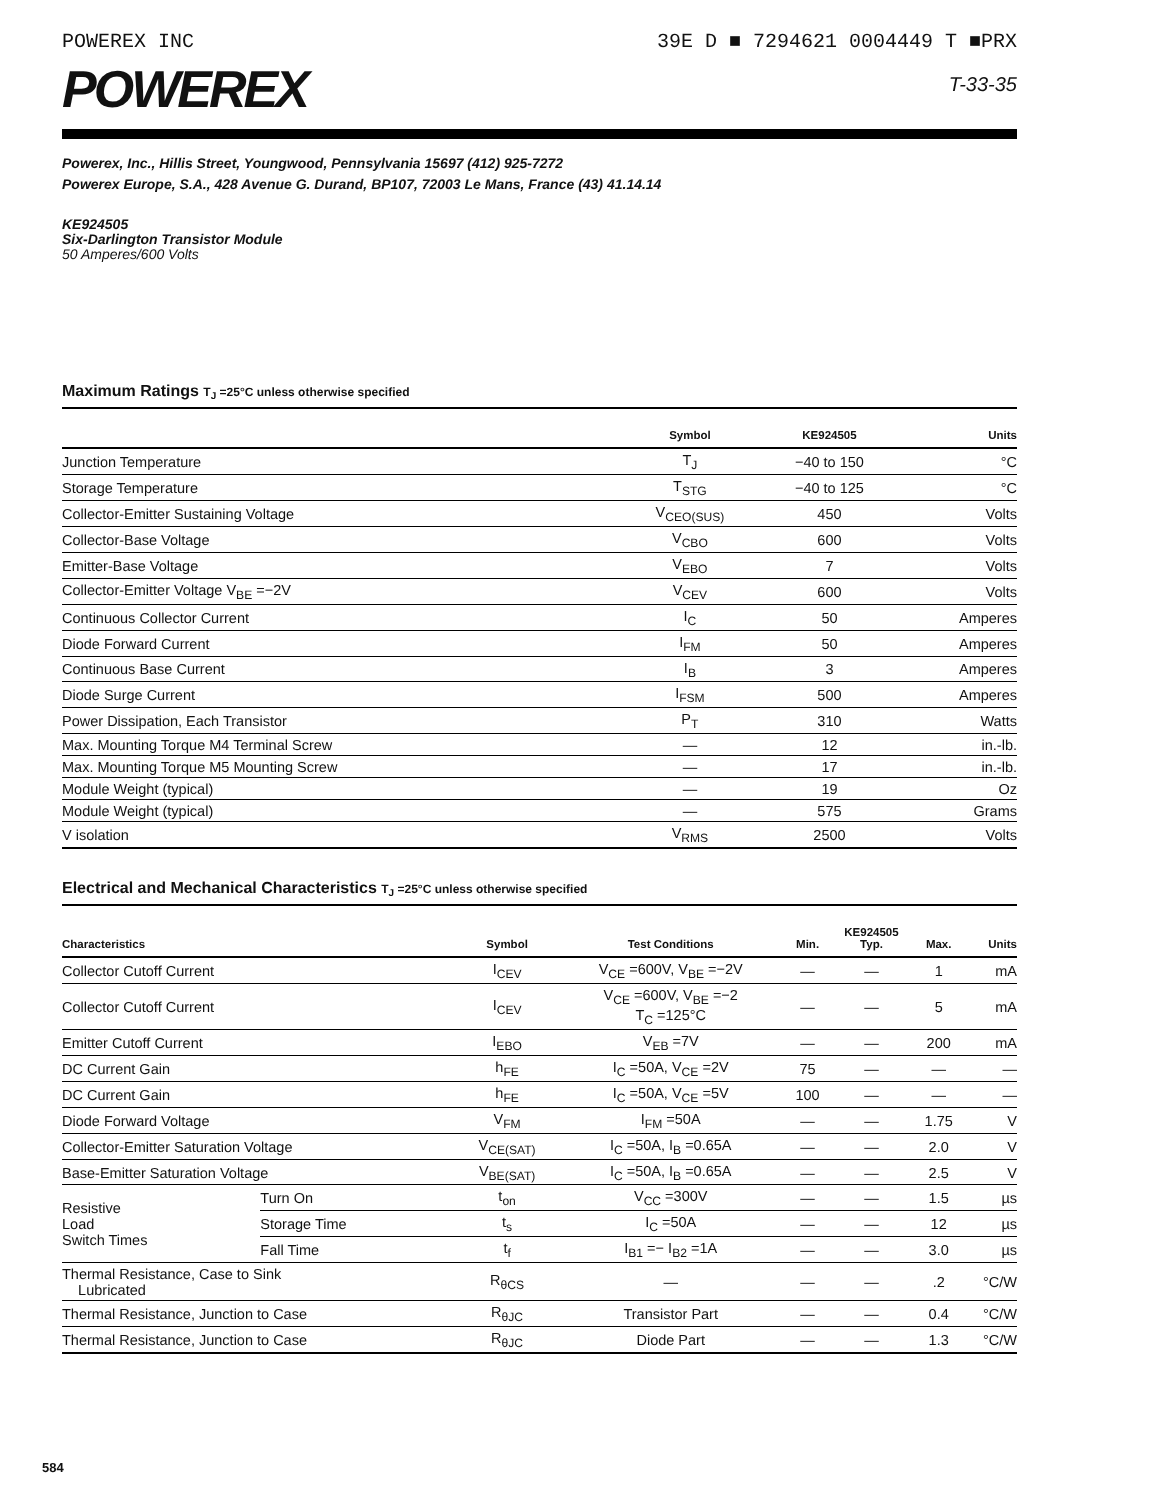POWEREX INC 39E D ■ 7294621 0004449 T ■PRX
POWEREX
T-33-35
Powerex, Inc., Hillis Street, Youngwood, Pennsylvania 15697 (412) 925-7272
Powerex Europe, S.A., 428 Avenue G. Durand, BP107, 72003 Le Mans, France (43) 41.14.14
KE924505
Six-Darlington Transistor Module
50 Amperes/600 Volts
Maximum Ratings T<sub>J</sub> =25°C unless otherwise specified
| | Symbol | KE924505 | Units |
| --- | --- | --- | --- |
| Junction Temperature | T<sub>J</sub> | −40 to 150 | °C |
| Storage Temperature | T<sub>STG</sub> | −40 to 125 | °C |
| Collector-Emitter Sustaining Voltage | V<sub>CEO(SUS)</sub> | 450 | Volts |
| Collector-Base Voltage | V<sub>CBO</sub> | 600 | Volts |
| Emitter-Base Voltage | V<sub>EBO</sub> | 7 | Volts |
| Collector-Emitter Voltage V<sub>BE</sub> =−2V | V<sub>CEV</sub> | 600 | Volts |
| Continuous Collector Current | I<sub>C</sub> | 50 | Amperes |
| Diode Forward Current | I<sub>FM</sub> | 50 | Amperes |
| Continuous Base Current | I<sub>B</sub> | 3 | Amperes |
| Diode Surge Current | I<sub>FSM</sub> | 500 | Amperes |
| Power Dissipation, Each Transistor | P<sub>T</sub> | 310 | Watts |
| Max. Mounting Torque M4 Terminal Screw | — | 12 | in.-lb. |
| Max. Mounting Torque M5 Mounting Screw | — | 17 | in.-lb. |
| Module Weight (typical) | — | 19 | Oz |
| Module Weight (typical) | — | 575 | Grams |
| V isolation | V<sub>RMS</sub> | 2500 | Volts |
Electrical and Mechanical Characteristics T<sub>J</sub> =25°C unless otherwise specified
| Characteristics | | Symbol | Test Conditions | Min. | KE924505 Typ. | Max. | Units |
| --- | --- | --- | --- | --- | --- | --- | --- |
| Collector Cutoff Current | | I<sub>CEV</sub> | V<sub>CE</sub> =600V, V<sub>BE</sub> =−2V | — | — | 1 | mA |
| Collector Cutoff Current | | I<sub>CEV</sub> | V<sub>CE</sub> =600V, V<sub>BE</sub> =−2 T<sub>C</sub> =125°C | — | — | 5 | mA |
| Emitter Cutoff Current | | I<sub>EBO</sub> | V<sub>EB</sub> =7V | — | — | 200 | mA |
| DC Current Gain | | h<sub>FE</sub> | I<sub>C</sub> =50A, V<sub>CE</sub> =2V | 75 | — | — | — |
| DC Current Gain | | h<sub>FE</sub> | I<sub>C</sub> =50A, V<sub>CE</sub> =5V | 100 | — | — | — |
| Diode Forward Voltage | | V<sub>FM</sub> | I<sub>FM</sub> =50A | — | — | 1.75 | V |
| Collector-Emitter Saturation Voltage | | V<sub>CE(SAT)</sub> | I<sub>C</sub> =50A, I<sub>B</sub> =0.65A | — | — | 2.0 | V |
| Base-Emitter Saturation Voltage | | V<sub>BE(SAT)</sub> | I<sub>C</sub> =50A, I<sub>B</sub> =0.65A | — | — | 2.5 | V |
| Resistive Load Switch Times | Turn On | t<sub>on</sub> | V<sub>CC</sub> =300V | — | — | 1.5 | µs |
| | Storage Time | t<sub>s</sub> | I<sub>C</sub> =50A | — | — | 12 | µs |
| | Fall Time | t<sub>f</sub> | I<sub>B1</sub> =− I<sub>B2</sub> =1A | — | — | 3.0 | µs |
| Thermal Resistance, Case to Sink Lubricated | | R<sub>θCS</sub> | — | — | — | .2 | °C/W |
| Thermal Resistance, Junction to Case | | R<sub>θJC</sub> | Transistor Part | — | — | 0.4 | °C/W |
| Thermal Resistance, Junction to Case | | R<sub>θJC</sub> | Diode Part | — | — | 1.3 | °C/W |
584